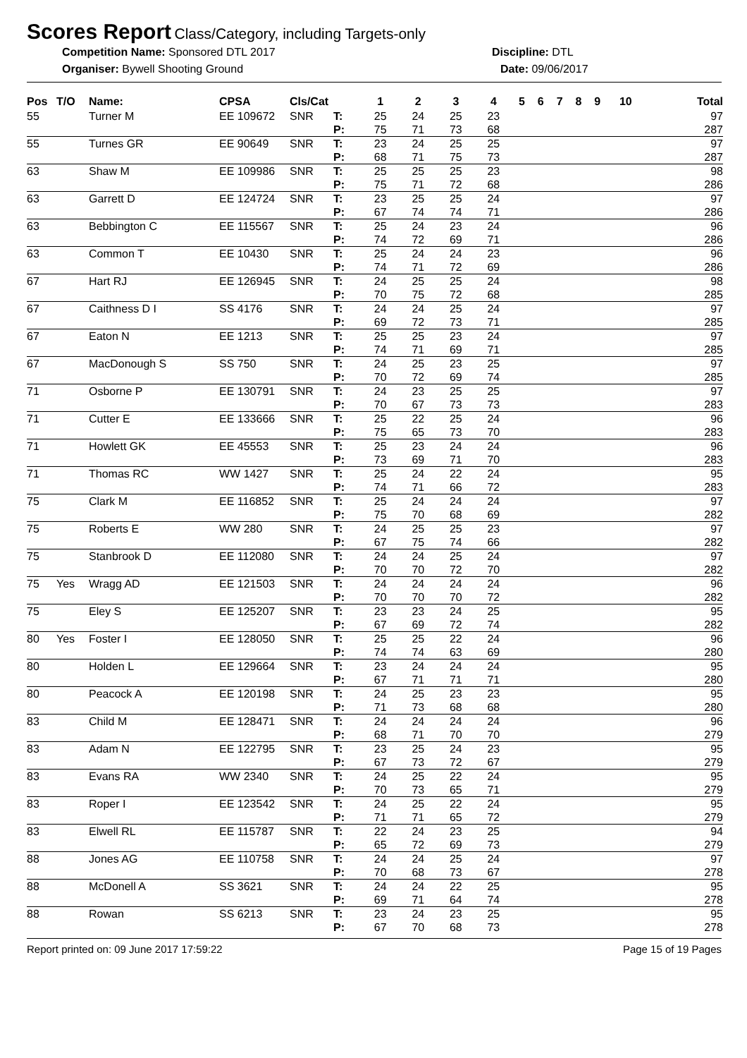Scores Report
Class/Category, including Targets-only
Competition Name: Sponsored DTL 2017 Discipline: DTL
Organiser: Bywell Shooting Ground Date: 09/06/2017
| Pos | T/O | Name: | CPSA | Cls/Cat | | 1 | 2 | 3 | 4 | 5 | 6 | 7 | 8 | 9 | 10 | Total |
| --- | --- | --- | --- | --- | --- | --- | --- | --- | --- | --- | --- | --- | --- | --- | --- | --- |
| 55 | | Turner M | EE 109672 | SNR | T: | 25 | 24 | 25 | 23 | | | | | | | 97 |
| | | | | | P: | 75 | 71 | 73 | 68 | | | | | | | 287 |
| 55 | | Turnes GR | EE 90649 | SNR | T: | 23 | 24 | 25 | 25 | | | | | | | 97 |
| | | | | | P: | 68 | 71 | 75 | 73 | | | | | | | 287 |
| 63 | | Shaw M | EE 109986 | SNR | T: | 25 | 25 | 25 | 23 | | | | | | | 98 |
| | | | | | P: | 75 | 71 | 72 | 68 | | | | | | | 286 |
| 63 | | Garrett D | EE 124724 | SNR | T: | 23 | 25 | 25 | 24 | | | | | | | 97 |
| | | | | | P: | 67 | 74 | 74 | 71 | | | | | | | 286 |
| 63 | | Bebbington C | EE 115567 | SNR | T: | 25 | 24 | 23 | 24 | | | | | | | 96 |
| | | | | | P: | 74 | 72 | 69 | 71 | | | | | | | 286 |
| 63 | | Common T | EE 10430 | SNR | T: | 25 | 24 | 24 | 23 | | | | | | | 96 |
| | | | | | P: | 74 | 71 | 72 | 69 | | | | | | | 286 |
| 67 | | Hart RJ | EE 126945 | SNR | T: | 24 | 25 | 25 | 24 | | | | | | | 98 |
| | | | | | P: | 70 | 75 | 72 | 68 | | | | | | | 285 |
| 67 | | Caithness D I | SS 4176 | SNR | T: | 24 | 24 | 25 | 24 | | | | | | | 97 |
| | | | | | P: | 69 | 72 | 73 | 71 | | | | | | | 285 |
| 67 | | Eaton N | EE 1213 | SNR | T: | 25 | 25 | 23 | 24 | | | | | | | 97 |
| | | | | | P: | 74 | 71 | 69 | 71 | | | | | | | 285 |
| 67 | | MacDonough S | SS 750 | SNR | T: | 24 | 25 | 23 | 25 | | | | | | | 97 |
| | | | | | P: | 70 | 72 | 69 | 74 | | | | | | | 285 |
| 71 | | Osborne P | EE 130791 | SNR | T: | 24 | 23 | 25 | 25 | | | | | | | 97 |
| | | | | | P: | 70 | 67 | 73 | 73 | | | | | | | 283 |
| 71 | | Cutter E | EE 133666 | SNR | T: | 25 | 22 | 25 | 24 | | | | | | | 96 |
| | | | | | P: | 75 | 65 | 73 | 70 | | | | | | | 283 |
| 71 | | Howlett GK | EE 45553 | SNR | T: | 25 | 23 | 24 | 24 | | | | | | | 96 |
| | | | | | P: | 73 | 69 | 71 | 70 | | | | | | | 283 |
| 71 | | Thomas RC | WW 1427 | SNR | T: | 25 | 24 | 22 | 24 | | | | | | | 95 |
| | | | | | P: | 74 | 71 | 66 | 72 | | | | | | | 283 |
| 75 | | Clark M | EE 116852 | SNR | T: | 25 | 24 | 24 | 24 | | | | | | | 97 |
| | | | | | P: | 75 | 70 | 68 | 69 | | | | | | | 282 |
| 75 | | Roberts E | WW 280 | SNR | T: | 24 | 25 | 25 | 23 | | | | | | | 97 |
| | | | | | P: | 67 | 75 | 74 | 66 | | | | | | | 282 |
| 75 | | Stanbrook D | EE 112080 | SNR | T: | 24 | 24 | 25 | 24 | | | | | | | 97 |
| | | | | | P: | 70 | 70 | 72 | 70 | | | | | | | 282 |
| 75 | Yes | Wragg AD | EE 121503 | SNR | T: | 24 | 24 | 24 | 24 | | | | | | | 96 |
| | | | | | P: | 70 | 70 | 70 | 72 | | | | | | | 282 |
| 75 | | Eley S | EE 125207 | SNR | T: | 23 | 23 | 24 | 25 | | | | | | | 95 |
| | | | | | P: | 67 | 69 | 72 | 74 | | | | | | | 282 |
| 80 | Yes | Foster I | EE 128050 | SNR | T: | 25 | 25 | 22 | 24 | | | | | | | 96 |
| | | | | | P: | 74 | 74 | 63 | 69 | | | | | | | 280 |
| 80 | | Holden L | EE 129664 | SNR | T: | 23 | 24 | 24 | 24 | | | | | | | 95 |
| | | | | | P: | 67 | 71 | 71 | 71 | | | | | | | 280 |
| 80 | | Peacock A | EE 120198 | SNR | T: | 24 | 25 | 23 | 23 | | | | | | | 95 |
| | | | | | P: | 71 | 73 | 68 | 68 | | | | | | | 280 |
| 83 | | Child M | EE 128471 | SNR | T: | 24 | 24 | 24 | 24 | | | | | | | 96 |
| | | | | | P: | 68 | 71 | 70 | 70 | | | | | | | 279 |
| 83 | | Adam N | EE 122795 | SNR | T: | 23 | 25 | 24 | 23 | | | | | | | 95 |
| | | | | | P: | 67 | 73 | 72 | 67 | | | | | | | 279 |
| 83 | | Evans RA | WW 2340 | SNR | T: | 24 | 25 | 22 | 24 | | | | | | | 95 |
| | | | | | P: | 70 | 73 | 65 | 71 | | | | | | | 279 |
| 83 | | Roper I | EE 123542 | SNR | T: | 24 | 25 | 22 | 24 | | | | | | | 95 |
| | | | | | P: | 71 | 71 | 65 | 72 | | | | | | | 279 |
| 83 | | Elwell RL | EE 115787 | SNR | T: | 22 | 24 | 23 | 25 | | | | | | | 94 |
| | | | | | P: | 65 | 72 | 69 | 73 | | | | | | | 279 |
| 88 | | Jones AG | EE 110758 | SNR | T: | 24 | 24 | 25 | 24 | | | | | | | 97 |
| | | | | | P: | 70 | 68 | 73 | 67 | | | | | | | 278 |
| 88 | | McDonell A | SS 3621 | SNR | T: | 24 | 24 | 22 | 25 | | | | | | | 95 |
| | | | | | P: | 69 | 71 | 64 | 74 | | | | | | | 278 |
| 88 | | Rowan | SS 6213 | SNR | T: | 23 | 24 | 23 | 25 | | | | | | | 95 |
| | | | | | P: | 67 | 70 | 68 | 73 | | | | | | | 278 |
Report printed on: 09 June 2017 17:59:22 Page 15 of 19 Pages